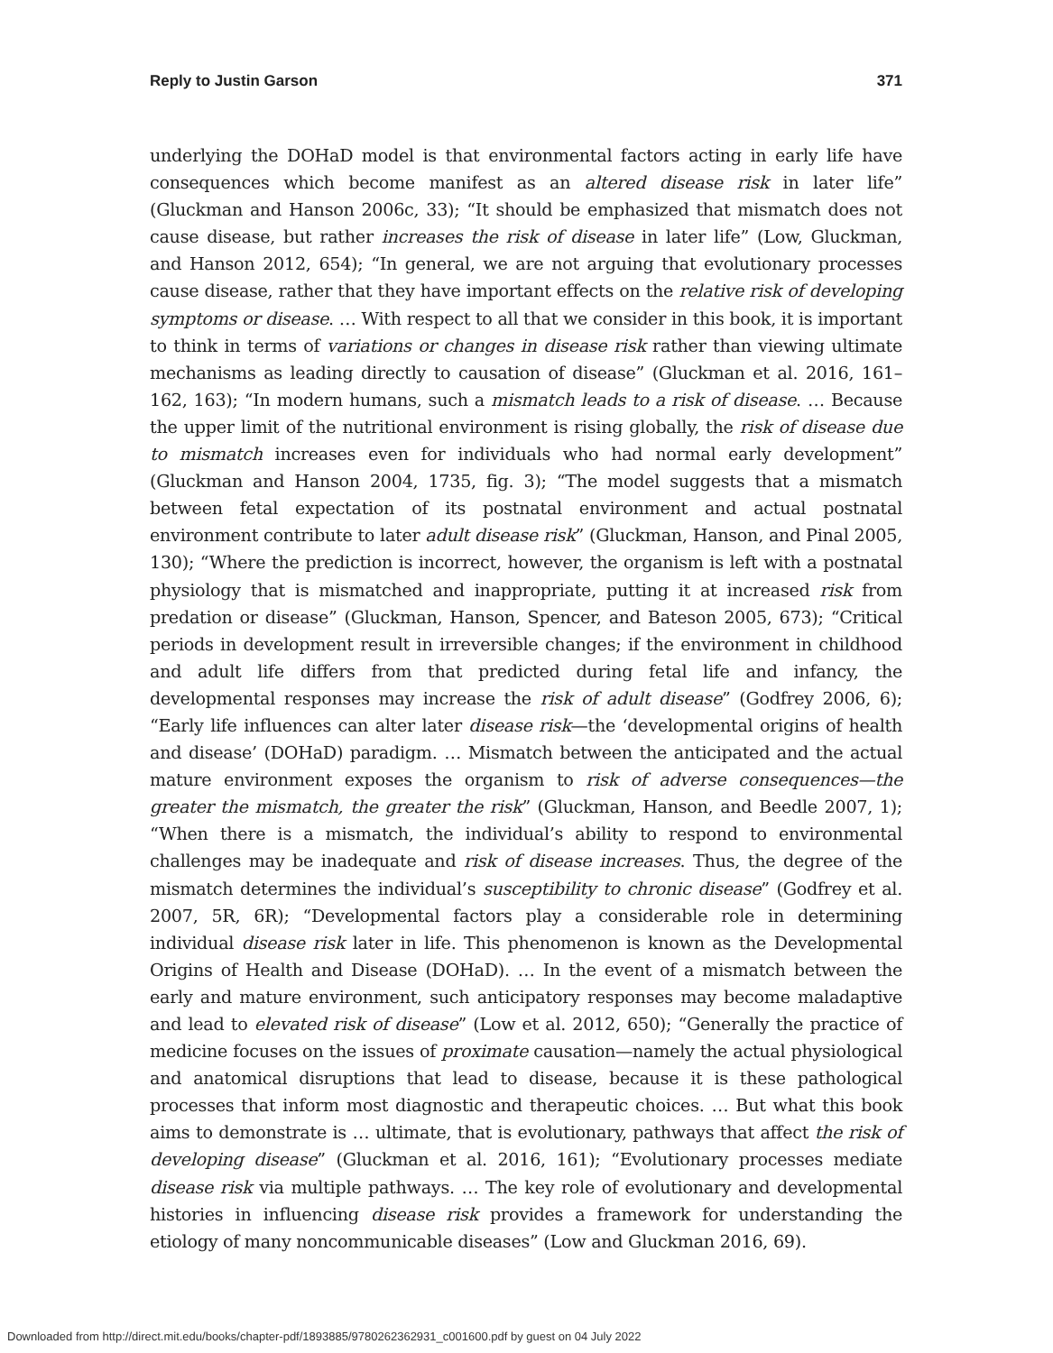Reply to Justin Garson 371
underlying the DOHaD model is that environmental factors acting in early life have consequences which become manifest as an altered disease risk in later life” (Gluckman and Hanson 2006c, 33); “It should be emphasized that mismatch does not cause disease, but rather increases the risk of disease in later life” (Low, Gluckman, and Hanson 2012, 654); “In general, we are not arguing that evolutionary processes cause disease, rather that they have important effects on the relative risk of developing symptoms or disease. … With respect to all that we consider in this book, it is important to think in terms of variations or changes in disease risk rather than viewing ultimate mechanisms as leading directly to causation of disease” (Gluckman et al. 2016, 161–162, 163); “In modern humans, such a mismatch leads to a risk of disease. … Because the upper limit of the nutritional environment is rising globally, the risk of disease due to mismatch increases even for individuals who had normal early development” (Gluckman and Hanson 2004, 1735, fig. 3); “The model suggests that a mismatch between fetal expectation of its postnatal environment and actual postnatal environment contribute to later adult disease risk” (Gluckman, Hanson, and Pinal 2005, 130); “Where the prediction is incorrect, however, the organism is left with a postnatal physiology that is mismatched and inappropriate, putting it at increased risk from predation or disease” (Gluckman, Hanson, Spencer, and Bateson 2005, 673); “Critical periods in development result in irreversible changes; if the environment in childhood and adult life differs from that predicted during fetal life and infancy, the developmental responses may increase the risk of adult disease” (Godfrey 2006, 6); “Early life influences can alter later disease risk—the ‘developmental origins of health and disease’ (DOHaD) paradigm. … Mismatch between the anticipated and the actual mature environment exposes the organism to risk of adverse consequences—the greater the mismatch, the greater the risk” (Gluckman, Hanson, and Beedle 2007, 1); “When there is a mismatch, the individual’s ability to respond to environmental challenges may be inadequate and risk of disease increases. Thus, the degree of the mismatch determines the individual’s susceptibility to chronic disease” (Godfrey et al. 2007, 5R, 6R); “Developmental factors play a considerable role in determining individual disease risk later in life. This phenomenon is known as the Developmental Origins of Health and Disease (DOHaD). … In the event of a mismatch between the early and mature environment, such anticipatory responses may become maladaptive and lead to elevated risk of disease” (Low et al. 2012, 650); “Generally the practice of medicine focuses on the issues of proximate causation—namely the actual physiological and anatomical disruptions that lead to disease, because it is these pathological processes that inform most diagnostic and therapeutic choices. … But what this book aims to demonstrate is … ultimate, that is evolutionary, pathways that affect the risk of developing disease” (Gluckman et al. 2016, 161); “Evolutionary processes mediate disease risk via multiple pathways. … The key role of evolutionary and developmental histories in influencing disease risk provides a framework for understanding the etiology of many noncommunicable diseases” (Low and Gluckman 2016, 69).
Downloaded from http://direct.mit.edu/books/chapter-pdf/1893885/9780262362931_c001600.pdf by guest on 04 July 2022